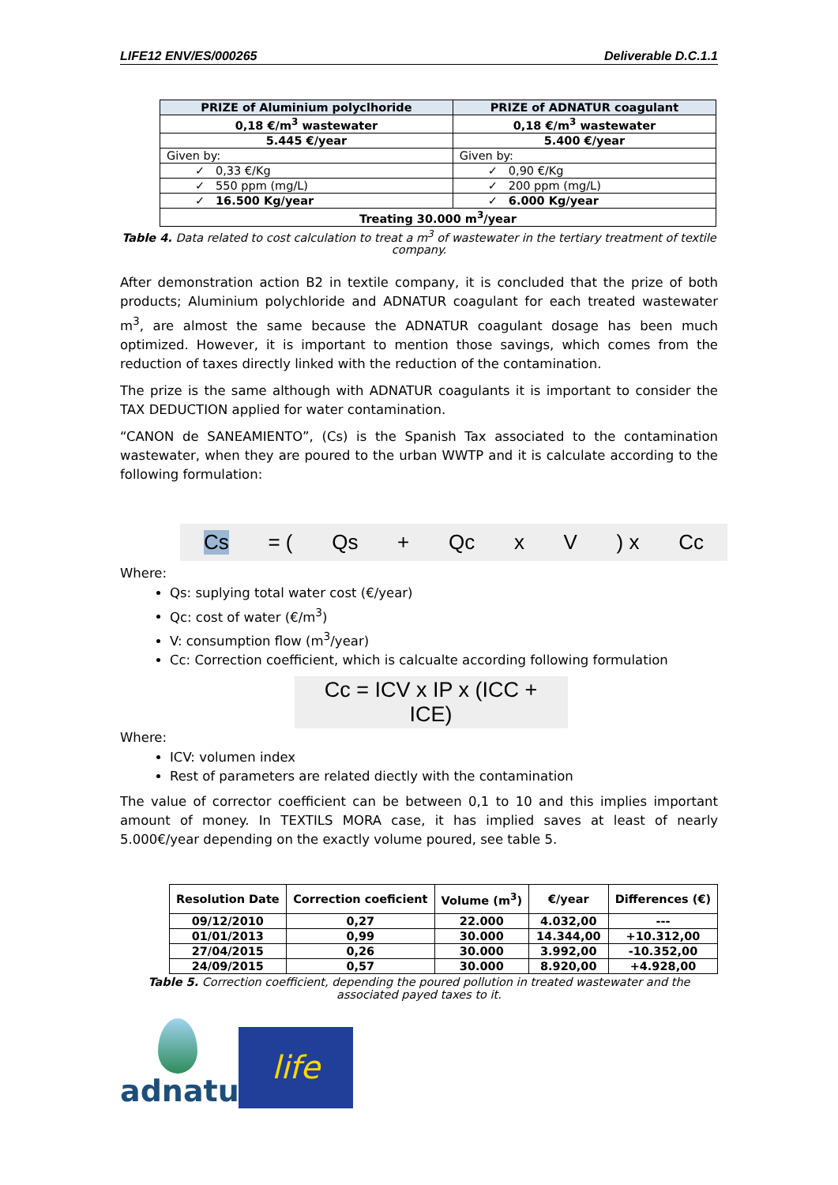LIFE12 ENV/ES/000265 Deliverable D.C.1.1
| PRIZE of Aluminium polyclhoride | PRIZE of ADNATUR coagulant |
| --- | --- |
| 0,18 €/m<sup>3</sup> wastewater | 0,18 €/m<sup>3</sup> wastewater |
| 5.445 €/year | 5.400 €/year |
| Given by: | Given by: |
| ✓ 0,33 €/Kg | ✓ 0,90 €/Kg |
| ✓ 550 ppm (mg/L) | ✓ 200 ppm (mg/L) |
| ✓ 16.500 Kg/year | ✓ 6.000 Kg/year |
| Treating 30.000 m<sup>3</sup>/year | |
Table 4. Data related to cost calculation to treat a m<sup>3</sup> of wastewater in the tertiary treatment of textile company.
After demonstration action B2 in textile company, it is concluded that the prize of both products; Aluminium polychloride and ADNATUR coagulant for each treated wastewater m<sup>3</sup>, are almost the same because the ADNATUR coagulant dosage has been much optimized. However, it is important to mention those savings, which comes from the reduction of taxes directly linked with the reduction of the contamination.
The prize is the same although with ADNATUR coagulants it is important to consider the TAX DEDUCTION applied for water contamination.
“CANON de SANEAMIENTO”, (Cs) is the Spanish Tax associated to the contamination wastewater, when they are poured to the urban WWTP and it is calculate according to the following formulation:
Cs = (Qs + Qc x V) x Cc
Where:
Qs: suplying total water cost (€/year)
Qc: cost of water (€/m<sup>3</sup>)
V: consumption flow (m<sup>3</sup>/year)
Cc: Correction coefficient, which is calcualte according following formulation
Cc = ICV x IP x (ICC + ICE)
Where:
ICV: volumen index
Rest of parameters are related diectly with the contamination
The value of corrector coefficient can be between 0,1 to 10 and this implies important amount of money. In TEXTILS MORA case, it has implied saves at least of nearly 5.000€/year depending on the exactly volume poured, see table 5.
| Resolution Date | Correction coeficient | Volume (m<sup>3</sup>) | €/year | Differences (€) |
| --- | --- | --- | --- | --- |
| 09/12/2010 | 0,27 | 22.000 | 4.032,00 | --- |
| 01/01/2013 | 0,99 | 30.000 | 14.344,00 | +10.312,00 |
| 27/04/2015 | 0,26 | 30.000 | 3.992,00 | -10.352,00 |
| 24/09/2015 | 0,57 | 30.000 | 8.920,00 | +4.928,00 |
Table 5. Correction coefficient, depending the poured pollution in treated wastewater and the associated payed taxes to it.
adnatur
life